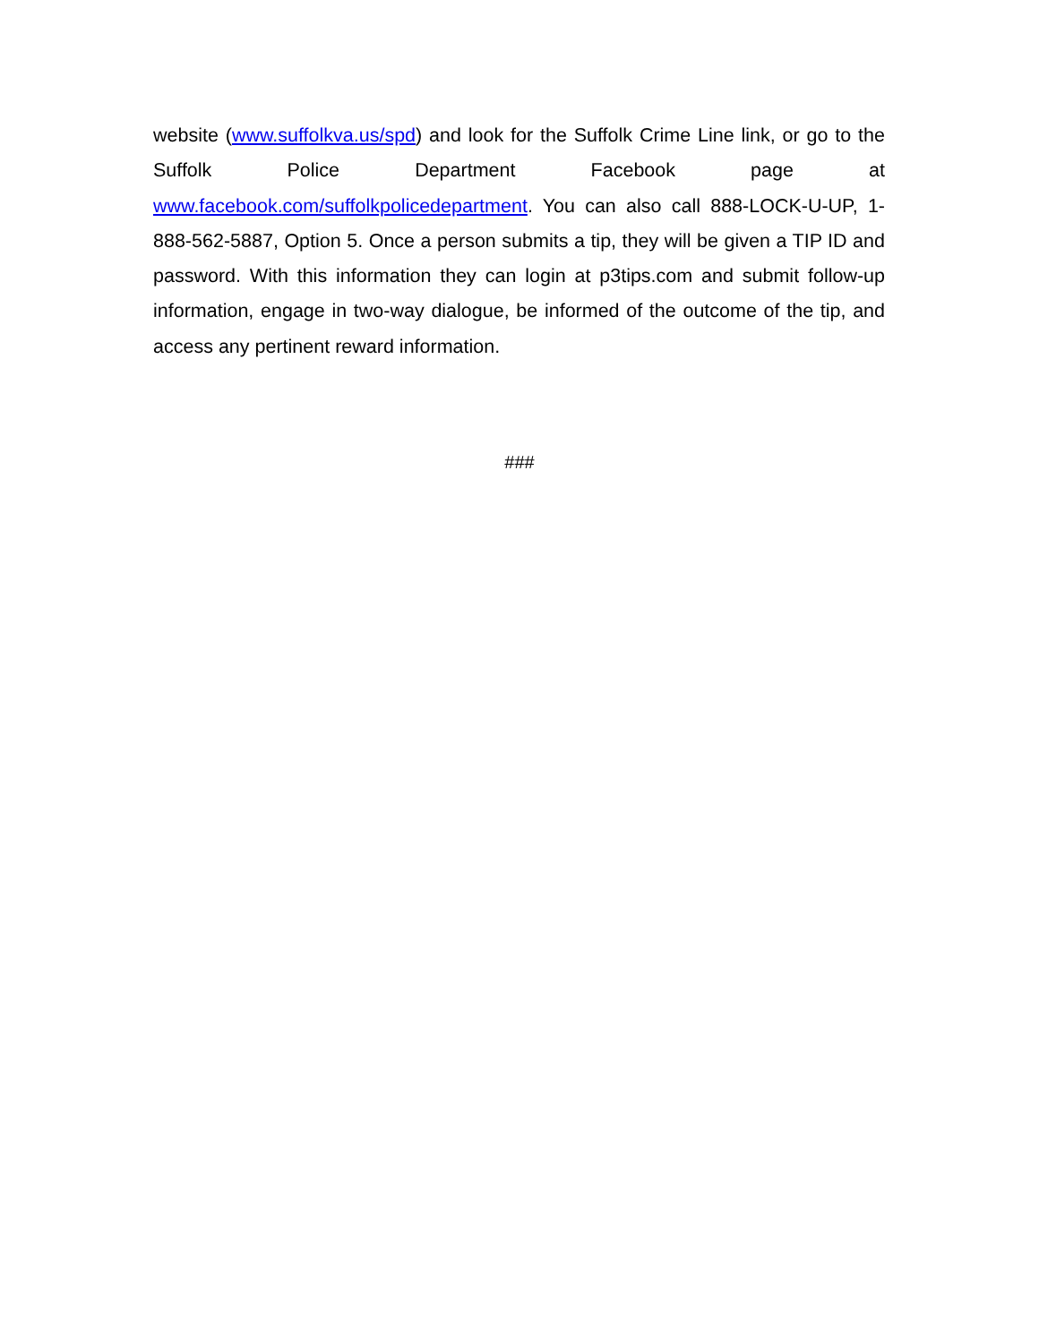website (www.suffolkva.us/spd) and look for the Suffolk Crime Line link, or go to the Suffolk Police Department Facebook page at www.facebook.com/suffolkpolicedepartment. You can also call 888-LOCK-U-UP, 1-888-562-5887, Option 5. Once a person submits a tip, they will be given a TIP ID and password. With this information they can login at p3tips.com and submit follow-up information, engage in two-way dialogue, be informed of the outcome of the tip, and access any pertinent reward information.
###